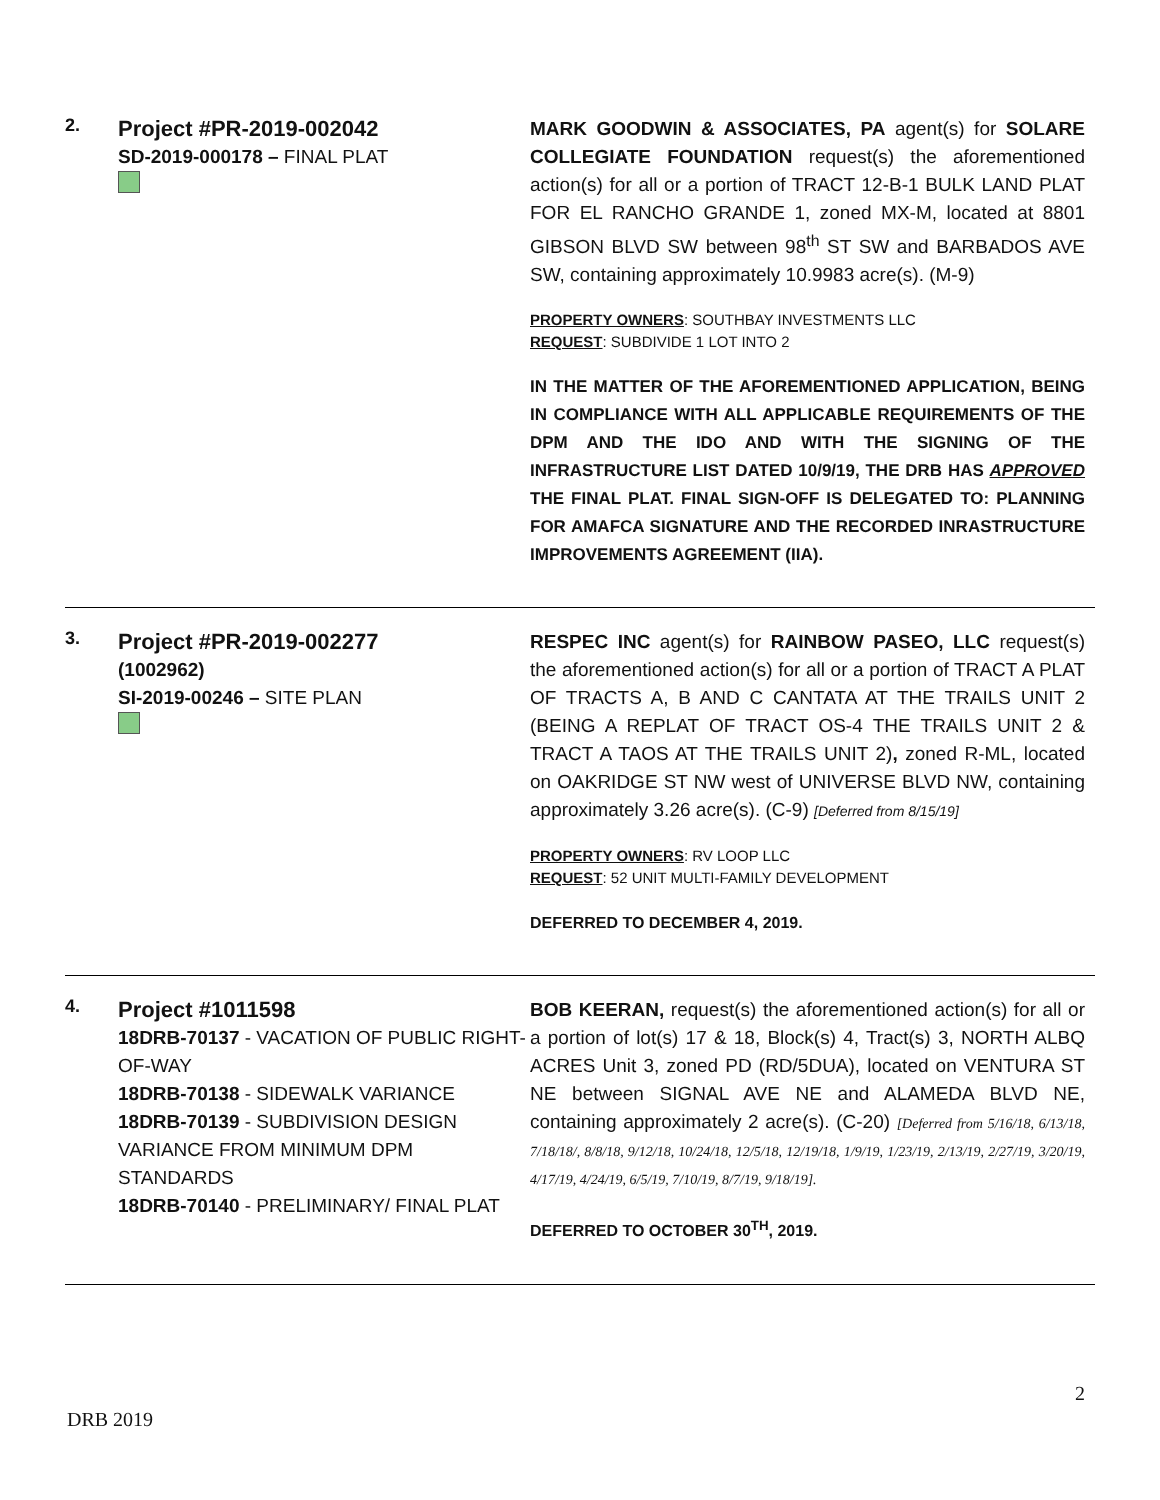2.
Project #PR-2019-002042
SD-2019-000178 – FINAL PLAT
MARK GOODWIN & ASSOCIATES, PA agent(s) for SOLARE COLLEGIATE FOUNDATION request(s) the aforementioned action(s) for all or a portion of TRACT 12-B-1 BULK LAND PLAT FOR EL RANCHO GRANDE 1, zoned MX-M, located at 8801 GIBSON BLVD SW between 98<sup>th</sup> ST SW and BARBADOS AVE SW, containing approximately 10.9983 acre(s). (M-9)
PROPERTY OWNERS: SOUTHBAY INVESTMENTS LLC
REQUEST: SUBDIVIDE 1 LOT INTO 2
IN THE MATTER OF THE AFOREMENTIONED APPLICATION, BEING IN COMPLIANCE WITH ALL APPLICABLE REQUIREMENTS OF THE DPM AND THE IDO AND WITH THE SIGNING OF THE INFRASTRUCTURE LIST DATED 10/9/19, THE DRB HAS APPROVED THE FINAL PLAT. FINAL SIGN-OFF IS DELEGATED TO: PLANNING FOR AMAFCA SIGNATURE AND THE RECORDED INRASTRUCTURE IMPROVEMENTS AGREEMENT (IIA).
3.
Project #PR-2019-002277
(1002962)
SI-2019-00246 – SITE PLAN
RESPEC INC agent(s) for RAINBOW PASEO, LLC request(s) the aforementioned action(s) for all or a portion of TRACT A PLAT OF TRACTS A, B AND C CANTATA AT THE TRAILS UNIT 2 (BEING A REPLAT OF TRACT OS-4 THE TRAILS UNIT 2 & TRACT A TAOS AT THE TRAILS UNIT 2), zoned R-ML, located on OAKRIDGE ST NW west of UNIVERSE BLVD NW, containing approximately 3.26 acre(s). (C-9) [Deferred from 8/15/19]
PROPERTY OWNERS: RV LOOP LLC
REQUEST: 52 UNIT MULTI-FAMILY DEVELOPMENT
DEFERRED TO DECEMBER 4, 2019.
4.
Project #1011598
18DRB-70137 - VACATION OF PUBLIC RIGHT-OF-WAY
18DRB-70138 - SIDEWALK VARIANCE
18DRB-70139 - SUBDIVISION DESIGN VARIANCE FROM MINIMUM DPM STANDARDS
18DRB-70140 - PRELIMINARY/ FINAL PLAT
BOB KEERAN, request(s) the aforementioned action(s) for all or a portion of lot(s) 17 & 18, Block(s) 4, Tract(s) 3, NORTH ALBQ ACRES Unit 3, zoned PD (RD/5DUA), located on VENTURA ST NE between SIGNAL AVE NE and ALAMEDA BLVD NE, containing approximately 2 acre(s). (C-20) [Deferred from 5/16/18, 6/13/18, 7/18/18/, 8/8/18, 9/12/18, 10/24/18, 12/5/18, 12/19/18, 1/9/19, 1/23/19, 2/13/19, 2/27/19, 3/20/19, 4/17/19, 4/24/19, 6/5/19, 7/10/19, 8/7/19, 9/18/19].
DEFERRED TO OCTOBER 30<sup>TH</sup>, 2019.
2
DRB 2019